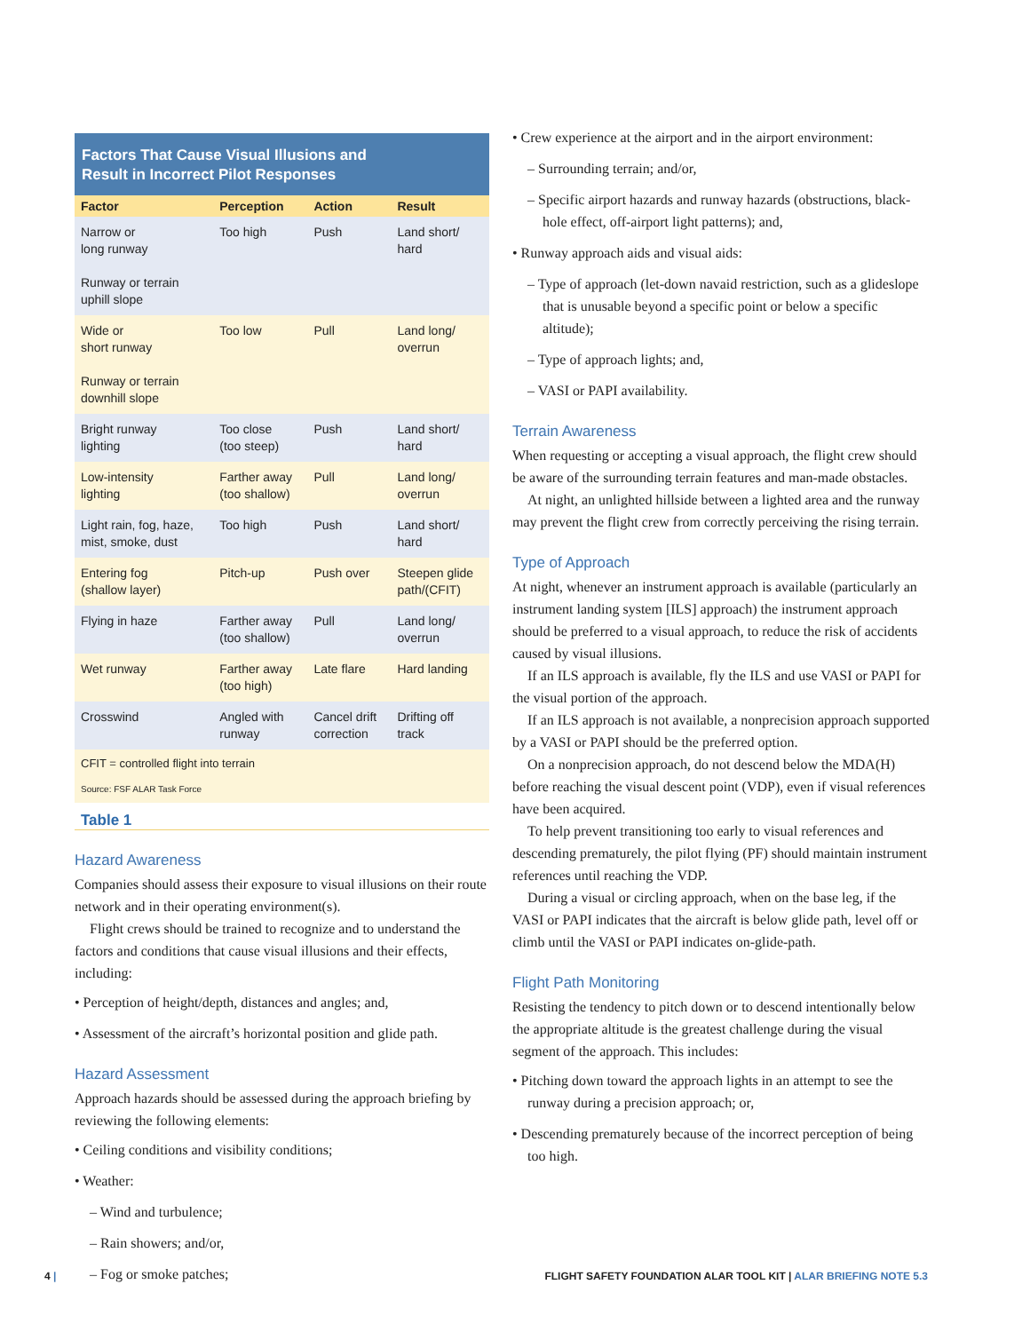Factors That Cause Visual Illusions and
Result in Incorrect Pilot Responses
| Factor | Perception | Action | Result |
| --- | --- | --- | --- |
| Narrow or long runway Runway or terrain uphill slope | Too high | Push | Land short/ hard |
| Wide or short runway Runway or terrain downhill slope | Too low | Pull | Land long/ overrun |
| Bright runway lighting | Too close (too steep) | Push | Land short/ hard |
| Low-intensity lighting | Farther away (too shallow) | Pull | Land long/ overrun |
| Light rain, fog, haze, mist, smoke, dust | Too high | Push | Land short/ hard |
| Entering fog (shallow layer) | Pitch-up | Push over | Steepen glide path/(CFIT) |
| Flying in haze | Farther away (too shallow) | Pull | Land long/ overrun |
| Wet runway | Farther away (too high) | Late flare | Hard landing |
| Crosswind | Angled with runway | Cancel drift correction | Drifting off track |
CFIT = controlled flight into terrain
Source: FSF ALAR Task Force
Table 1
Hazard Awareness
Companies should assess their exposure to visual illusions on their route network and in their operating environment(s).
Flight crews should be trained to recognize and to understand the factors and conditions that cause visual illusions and their effects, including:
• Perception of height/depth, distances and angles; and,
• Assessment of the aircraft’s horizontal position and glide path.
Hazard Assessment
Approach hazards should be assessed during the approach briefing by reviewing the following elements:
• Ceiling conditions and visibility conditions;
• Weather:
– Wind and turbulence;
– Rain showers; and/or,
– Fog or smoke patches;
• Crew experience at the airport and in the airport environment:
– Surrounding terrain; and/or,
– Specific airport hazards and runway hazards (obstructions, black-hole effect, off-airport light patterns); and,
• Runway approach aids and visual aids:
– Type of approach (let-down navaid restriction, such as a glideslope that is unusable beyond a specific point or below a specific altitude);
– Type of approach lights; and,
– VASI or PAPI availability.
Terrain Awareness
When requesting or accepting a visual approach, the flight crew should be aware of the surrounding terrain features and man-made obstacles.
At night, an unlighted hillside between a lighted area and the runway may prevent the flight crew from correctly perceiving the rising terrain.
Type of Approach
At night, whenever an instrument approach is available (particularly an instrument landing system [ILS] approach) the instrument approach should be preferred to a visual approach, to reduce the risk of accidents caused by visual illusions.
If an ILS approach is available, fly the ILS and use VASI or PAPI for the visual portion of the approach.
If an ILS approach is not available, a nonprecision approach supported by a VASI or PAPI should be the preferred option.
On a nonprecision approach, do not descend below the MDA(H) before reaching the visual descent point (VDP), even if visual references have been acquired.
To help prevent transitioning too early to visual references and descending prematurely, the pilot flying (PF) should maintain instrument references until reaching the VDP.
During a visual or circling approach, when on the base leg, if the VASI or PAPI indicates that the aircraft is below glide path, level off or climb until the VASI or PAPI indicates on-glide-path.
Flight Path Monitoring
Resisting the tendency to pitch down or to descend intentionally below the appropriate altitude is the greatest challenge during the visual segment of the approach. This includes:
• Pitching down toward the approach lights in an attempt to see the runway during a precision approach; or,
• Descending prematurely because of the incorrect perception of being too high.
4 | FLIGHT SAFETY FOUNDATION ALAR TOOL KIT | ALAR BRIEFING NOTE 5.3